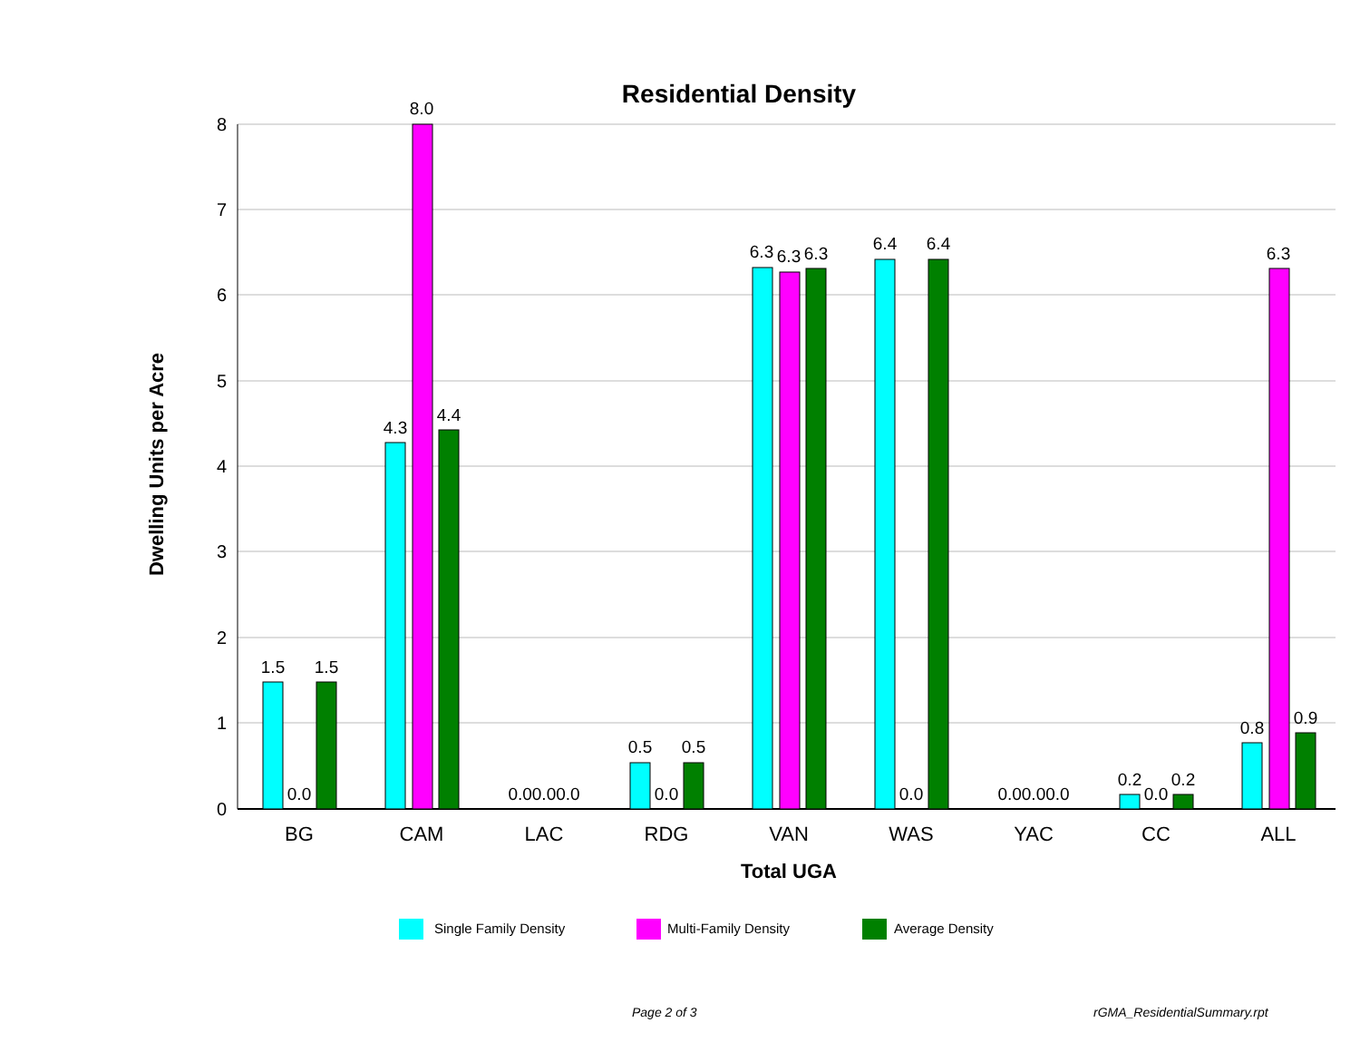Residential Density
0
1
2
3
4
5
6
7
8
Dwelling Units per Acre
1.5
0.0
1.5
4.3
8.0
4.4
0.00.00.0
0.5
0.0
0.5
6.3
6.3
6.3
6.4
0.0
6.4
0.00.00.0
0.2
0.0
0.2
0.8
6.3
0.9
BG
CAM
LAC
RDG
VAN
WAS
YAC
CC
ALL
Total UGA
Single Family Density
Multi-Family Density
Average Density
Page 2 of 3 rGMA_ResidentialSummary.rpt